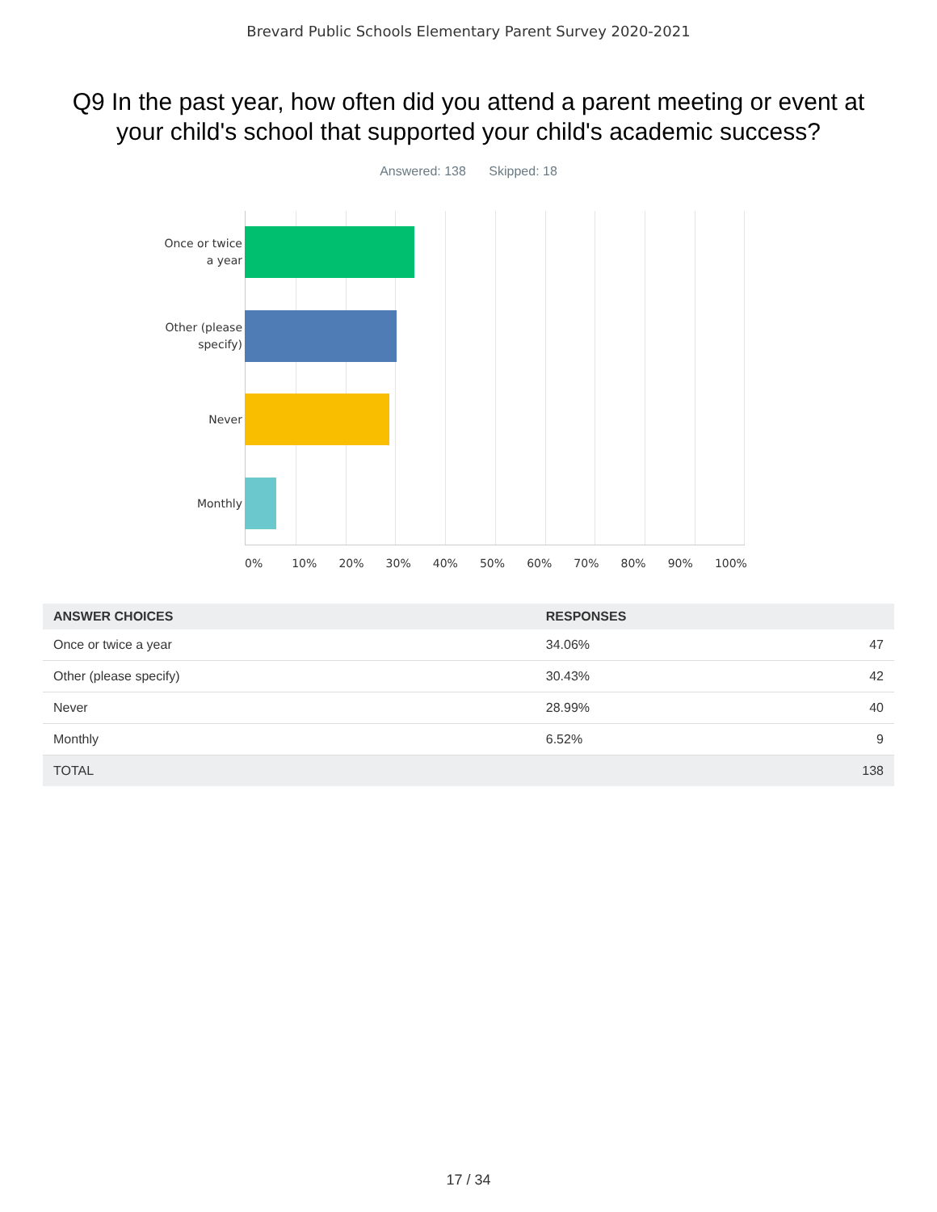Brevard Public Schools Elementary Parent Survey 2020-2021
Q9 In the past year, how often did you attend a parent meeting or event at your child's school that supported your child's academic success?
Answered: 138 Skipped: 18
Once or twice
a year
Other (please
specify)
Never
Monthly
0% 10% 20% 30% 40% 50% 60% 70% 80% 90% 100%
| ANSWER CHOICES | RESPONSES | |
| --- | --- | --- |
| Once or twice a year | 34.06% | 47 |
| Other (please specify) | 30.43% | 42 |
| Never | 28.99% | 40 |
| Monthly | 6.52% | 9 |
| TOTAL | | 138 |
17 / 34